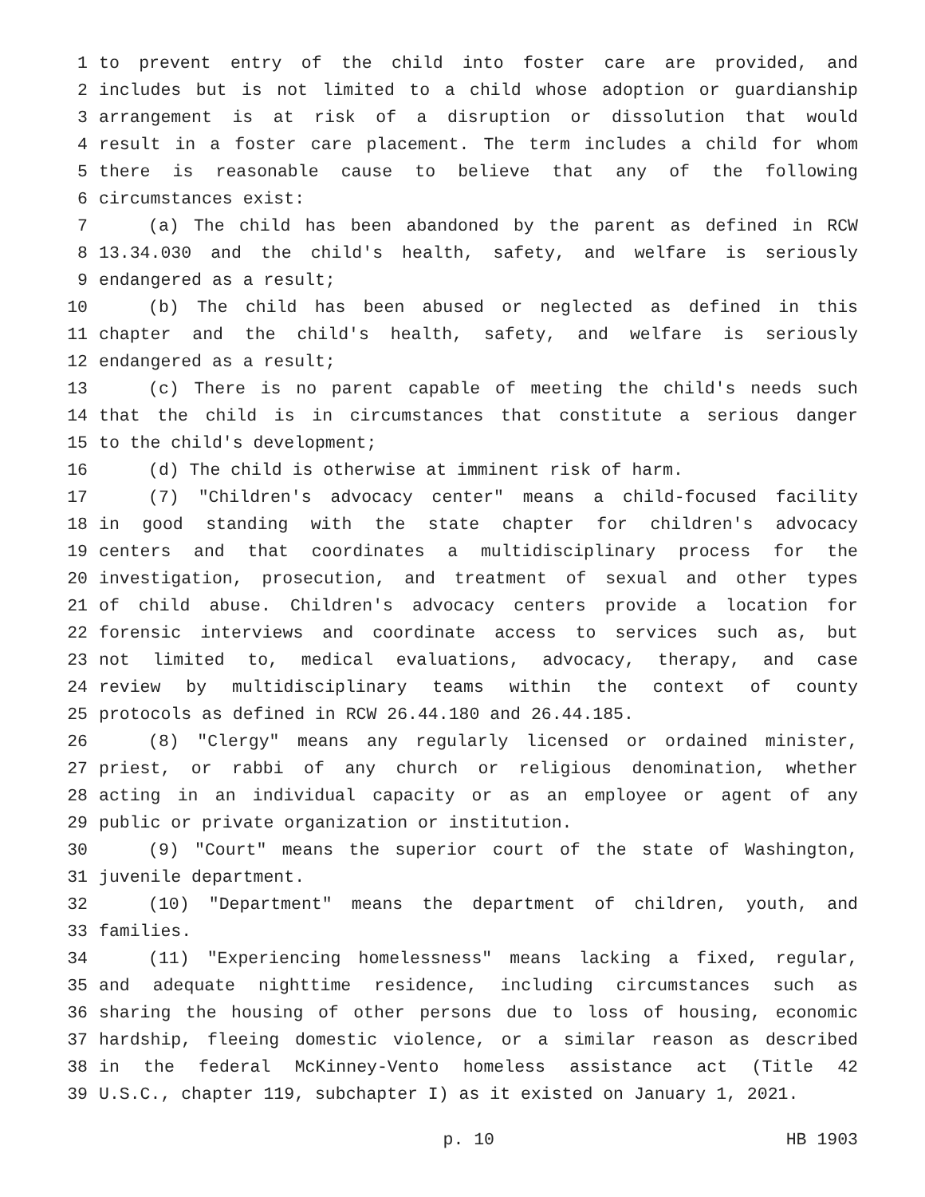1 to prevent entry of the child into foster care are provided, and
2 includes but is not limited to a child whose adoption or guardianship
3 arrangement is at risk of a disruption or dissolution that would
4 result in a foster care placement. The term includes a child for whom
5 there is reasonable cause to believe that any of the following
6 circumstances exist:
7 (a) The child has been abandoned by the parent as defined in RCW
8 13.34.030 and the child's health, safety, and welfare is seriously
9 endangered as a result;
10 (b) The child has been abused or neglected as defined in this
11 chapter and the child's health, safety, and welfare is seriously
12 endangered as a result;
13 (c) There is no parent capable of meeting the child's needs such
14 that the child is in circumstances that constitute a serious danger
15 to the child's development;
16 (d) The child is otherwise at imminent risk of harm.
17 (7) "Children's advocacy center" means a child-focused facility
18 in good standing with the state chapter for children's advocacy
19 centers and that coordinates a multidisciplinary process for the
20 investigation, prosecution, and treatment of sexual and other types
21 of child abuse. Children's advocacy centers provide a location for
22 forensic interviews and coordinate access to services such as, but
23 not limited to, medical evaluations, advocacy, therapy, and case
24 review by multidisciplinary teams within the context of county
25 protocols as defined in RCW 26.44.180 and 26.44.185.
26 (8) "Clergy" means any regularly licensed or ordained minister,
27 priest, or rabbi of any church or religious denomination, whether
28 acting in an individual capacity or as an employee or agent of any
29 public or private organization or institution.
30 (9) "Court" means the superior court of the state of Washington,
31 juvenile department.
32 (10) "Department" means the department of children, youth, and
33 families.
34 (11) "Experiencing homelessness" means lacking a fixed, regular,
35 and adequate nighttime residence, including circumstances such as
36 sharing the housing of other persons due to loss of housing, economic
37 hardship, fleeing domestic violence, or a similar reason as described
38 in the federal McKinney-Vento homeless assistance act (Title 42
39 U.S.C., chapter 119, subchapter I) as it existed on January 1, 2021.
p. 10 HB 1903